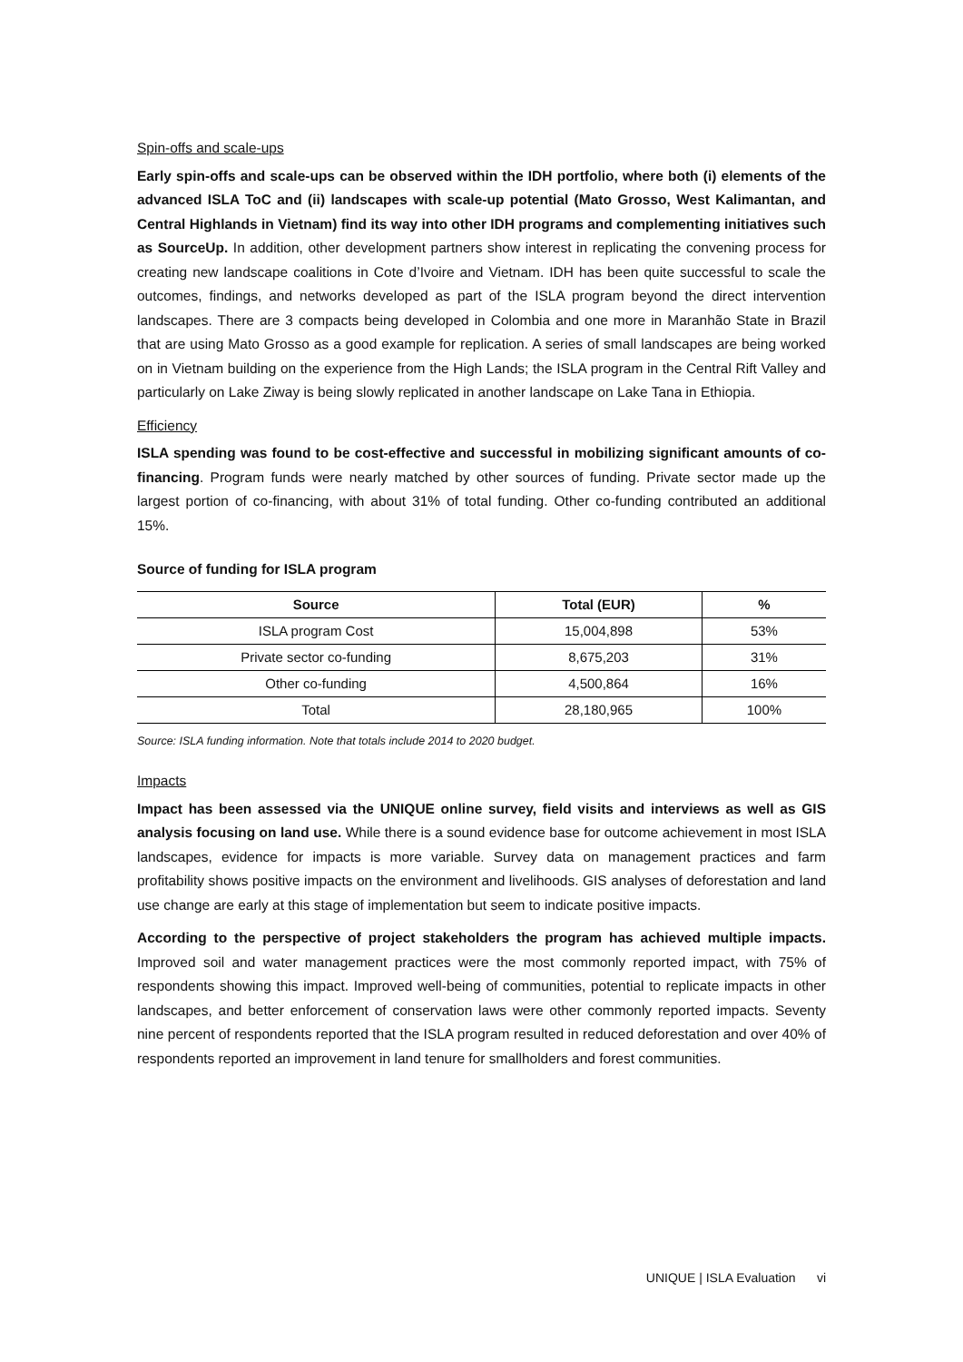Spin-offs and scale-ups
Early spin-offs and scale-ups can be observed within the IDH portfolio, where both (i) elements of the advanced ISLA ToC and (ii) landscapes with scale-up potential (Mato Grosso, West Kalimantan, and Central Highlands in Vietnam) find its way into other IDH programs and complementing initiatives such as SourceUp. In addition, other development partners show interest in replicating the convening process for creating new landscape coalitions in Cote d’Ivoire and Vietnam. IDH has been quite successful to scale the outcomes, findings, and networks developed as part of the ISLA program beyond the direct intervention landscapes. There are 3 compacts being developed in Colombia and one more in Maranhão State in Brazil that are using Mato Grosso as a good example for replication. A series of small landscapes are being worked on in Vietnam building on the experience from the High Lands; the ISLA program in the Central Rift Valley and particularly on Lake Ziway is being slowly replicated in another landscape on Lake Tana in Ethiopia.
Efficiency
ISLA spending was found to be cost-effective and successful in mobilizing significant amounts of co-financing. Program funds were nearly matched by other sources of funding. Private sector made up the largest portion of co-financing, with about 31% of total funding. Other co-funding contributed an additional 15%.
Source of funding for ISLA program
| Source | Total (EUR) | % |
| --- | --- | --- |
| ISLA program Cost | 15,004,898 | 53% |
| Private sector co-funding | 8,675,203 | 31% |
| Other co-funding | 4,500,864 | 16% |
| Total | 28,180,965 | 100% |
Source: ISLA funding information. Note that totals include 2014 to 2020 budget.
Impacts
Impact has been assessed via the UNIQUE online survey, field visits and interviews as well as GIS analysis focusing on land use. While there is a sound evidence base for outcome achievement in most ISLA landscapes, evidence for impacts is more variable. Survey data on management practices and farm profitability shows positive impacts on the environment and livelihoods. GIS analyses of deforestation and land use change are early at this stage of implementation but seem to indicate positive impacts.
According to the perspective of project stakeholders the program has achieved multiple impacts. Improved soil and water management practices were the most commonly reported impact, with 75% of respondents showing this impact. Improved well-being of communities, potential to replicate impacts in other landscapes, and better enforcement of conservation laws were other commonly reported impacts. Seventy nine percent of respondents reported that the ISLA program resulted in reduced deforestation and over 40% of respondents reported an improvement in land tenure for smallholders and forest communities.
UNIQUE | ISLA Evaluation vi